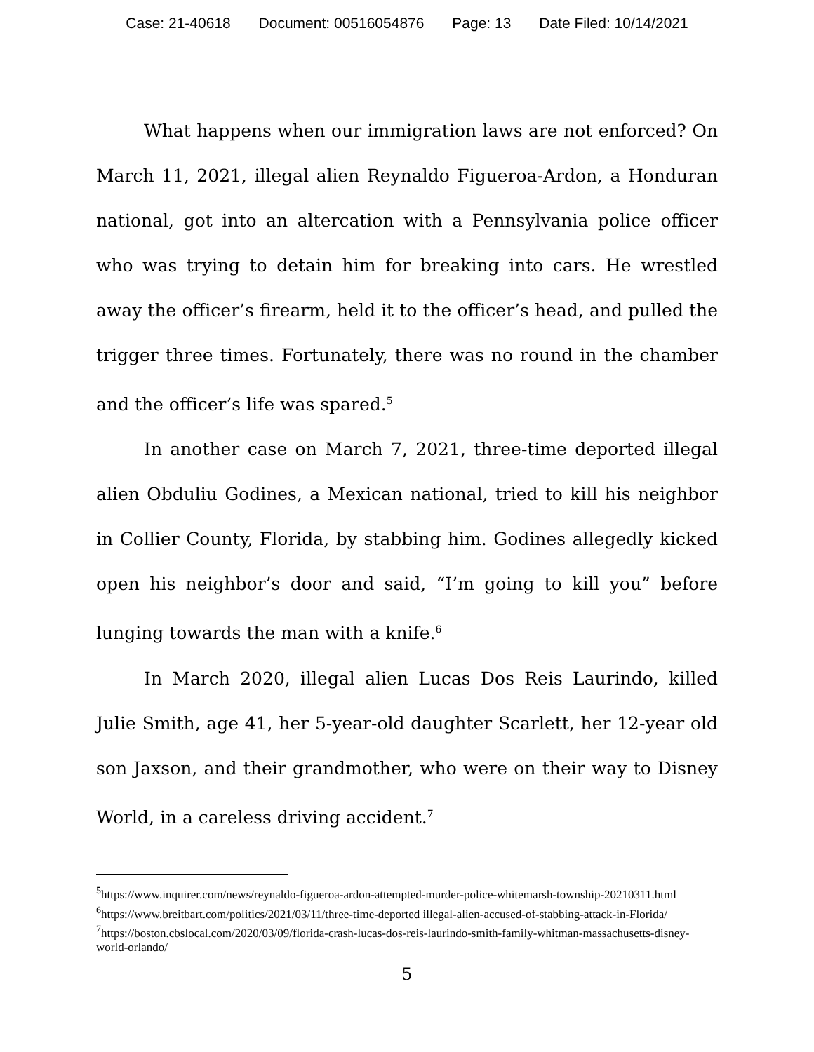Case: 21-40618 Document: 00516054876 Page: 13 Date Filed: 10/14/2021
What happens when our immigration laws are not enforced? On March 11, 2021, illegal alien Reynaldo Figueroa-Ardon, a Honduran national, got into an altercation with a Pennsylvania police officer who was trying to detain him for breaking into cars. He wrestled away the officer’s firearm, held it to the officer’s head, and pulled the trigger three times. Fortunately, there was no round in the chamber and the officer’s life was spared.<sup>5</sup>
In another case on March 7, 2021, three-time deported illegal alien Obduliu Godines, a Mexican national, tried to kill his neighbor in Collier County, Florida, by stabbing him. Godines allegedly kicked open his neighbor’s door and said, “I’m going to kill you” before lunging towards the man with a knife.<sup>6</sup>
In March 2020, illegal alien Lucas Dos Reis Laurindo, killed Julie Smith, age 41, her 5-year-old daughter Scarlett, her 12-year old son Jaxson, and their grandmother, who were on their way to Disney World, in a careless driving accident.<sup>7</sup>
<sup>5</sup> https://www.inquirer.com/news/reynaldo-figueroa-ardon-attempted-murder-police-whitemarsh-township-20210311.html
<sup>6</sup> https://www.breitbart.com/politics/2021/03/11/three-time-deported illegal-alien-accused-of-stabbing-attack-in-Florida/
<sup>7</sup> https://boston.cbslocal.com/2020/03/09/florida-crash-lucas-dos-reis-laurindo-smith-family-whitman-massachusetts-disney-world-orlando/
5